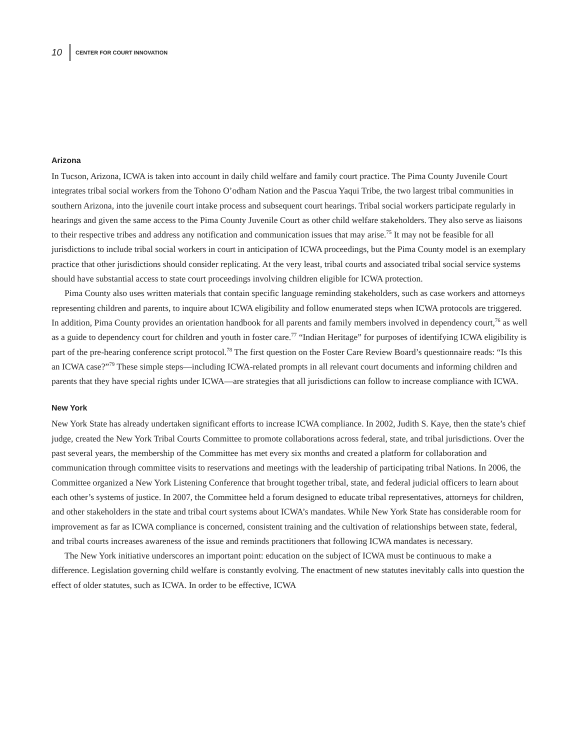10 CENTER FOR COURT INNOVATION
Arizona
In Tucson, Arizona, ICWA is taken into account in daily child welfare and family court practice. The Pima County Juvenile Court integrates tribal social workers from the Tohono O’odham Nation and the Pascua Yaqui Tribe, the two largest tribal communities in southern Arizona, into the juvenile court intake process and subsequent court hearings. Tribal social workers participate regularly in hearings and given the same access to the Pima County Juvenile Court as other child welfare stakeholders. They also serve as liaisons to their respective tribes and address any notification and communication issues that may arise.<sup>75</sup> It may not be feasible for all jurisdictions to include tribal social workers in court in anticipation of ICWA proceedings, but the Pima County model is an exemplary practice that other jurisdictions should consider replicating. At the very least, tribal courts and associated tribal social service systems should have substantial access to state court proceedings involving children eligible for ICWA protection.
Pima County also uses written materials that contain specific language reminding stakeholders, such as case workers and attorneys representing children and parents, to inquire about ICWA eligibility and follow enumerated steps when ICWA protocols are triggered. In addition, Pima County provides an orientation handbook for all parents and family members involved in dependency court,<sup>76</sup> as well as a guide to dependency court for children and youth in foster care.<sup>77</sup> “Indian Heritage” for purposes of identifying ICWA eligibility is part of the pre-hearing conference script protocol.<sup>78</sup> The first question on the Foster Care Review Board’s questionnaire reads: “Is this an ICWA case?”<sup>79</sup> These simple steps—including ICWA-related prompts in all relevant court documents and informing children and parents that they have special rights under ICWA—are strategies that all jurisdictions can follow to increase compliance with ICWA.
New York
New York State has already undertaken significant efforts to increase ICWA compliance. In 2002, Judith S. Kaye, then the state’s chief judge, created the New York Tribal Courts Committee to promote collaborations across federal, state, and tribal jurisdictions. Over the past several years, the membership of the Committee has met every six months and created a platform for collaboration and communication through committee visits to reservations and meetings with the leadership of participating tribal Nations. In 2006, the Committee organized a New York Listening Conference that brought together tribal, state, and federal judicial officers to learn about each other’s systems of justice. In 2007, the Committee held a forum designed to educate tribal representatives, attorneys for children, and other stakeholders in the state and tribal court systems about ICWA’s mandates. While New York State has considerable room for improvement as far as ICWA compliance is concerned, consistent training and the cultivation of relationships between state, federal, and tribal courts increases awareness of the issue and reminds practitioners that following ICWA mandates is necessary.
The New York initiative underscores an important point: education on the subject of ICWA must be continuous to make a difference. Legislation governing child welfare is constantly evolving. The enactment of new statutes inevitably calls into question the effect of older statutes, such as ICWA. In order to be effective, ICWA